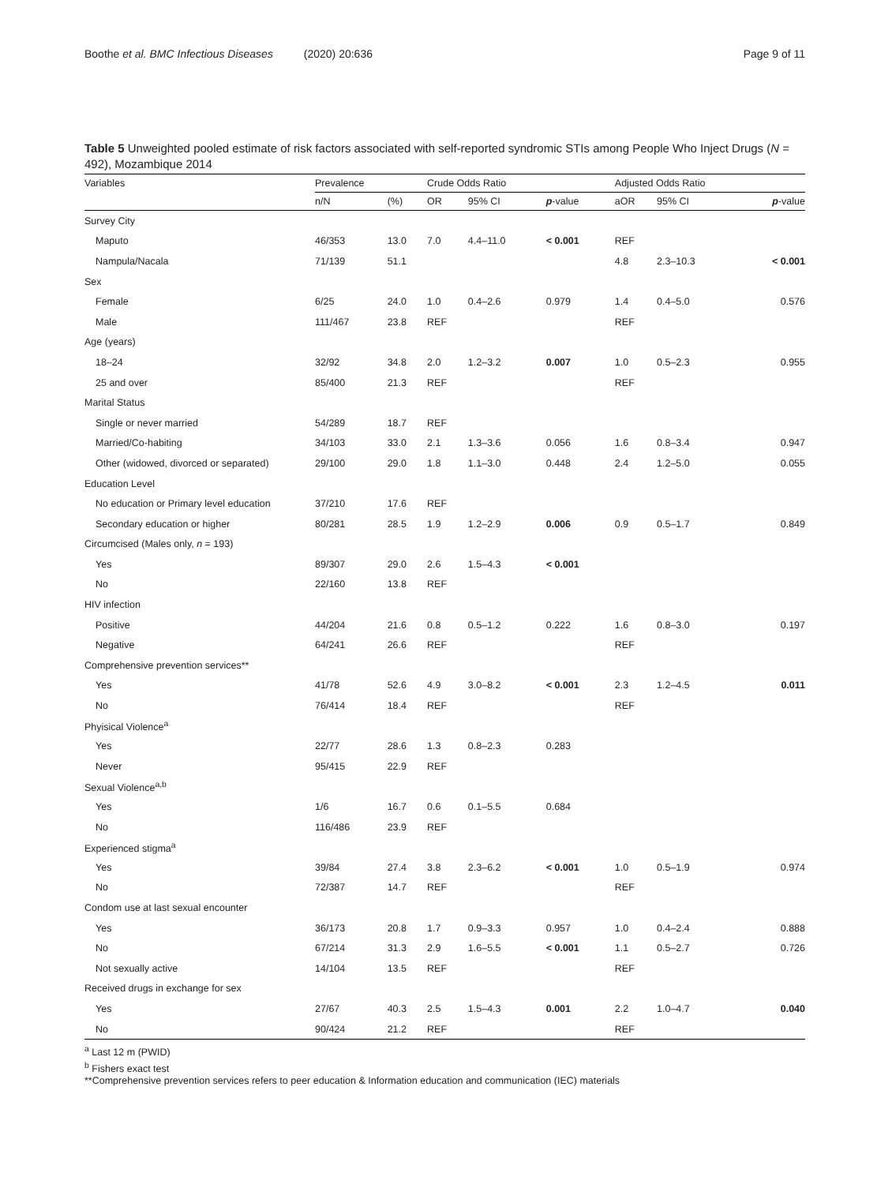Boothe et al. BMC Infectious Diseases (2020) 20:636 Page 9 of 11
Table 5 Unweighted pooled estimate of risk factors associated with self-reported syndromic STIs among People Who Inject Drugs (N = 492), Mozambique 2014
| Variables | Prevalence | | Crude Odds Ratio | | | Adjusted Odds Ratio | | |
| --- | --- | --- | --- | --- | --- | --- | --- | --- |
| | n/N | (%) | OR | 95% CI | p -value | aOR | 95% CI | p -value |
| Survey City | | | | | | | | |
| Maputo | 46/353 | 13.0 | 7.0 | 4.4–11.0 | < 0.001 | REF | | |
| Nampula/Nacala | 71/139 | 51.1 | | | | 4.8 | 2.3–10.3 | < 0.001 |
| Sex | | | | | | | | |
| Female | 6/25 | 24.0 | 1.0 | 0.4–2.6 | 0.979 | 1.4 | 0.4–5.0 | 0.576 |
| Male | 111/467 | 23.8 | REF | | | REF | | |
| Age (years) | | | | | | | | |
| 18–24 | 32/92 | 34.8 | 2.0 | 1.2–3.2 | 0.007 | 1.0 | 0.5–2.3 | 0.955 |
| 25 and over | 85/400 | 21.3 | REF | | | REF | | |
| Marital Status | | | | | | | | |
| Single or never married | 54/289 | 18.7 | REF | | | | | |
| Married/Co-habiting | 34/103 | 33.0 | 2.1 | 1.3–3.6 | 0.056 | 1.6 | 0.8–3.4 | 0.947 |
| Other (widowed, divorced or separated) | 29/100 | 29.0 | 1.8 | 1.1–3.0 | 0.448 | 2.4 | 1.2–5.0 | 0.055 |
| Education Level | | | | | | | | |
| No education or Primary level education | 37/210 | 17.6 | REF | | | | | |
| Secondary education or higher | 80/281 | 28.5 | 1.9 | 1.2–2.9 | 0.006 | 0.9 | 0.5–1.7 | 0.849 |
| Circumcised (Males only, n = 193) | | | | | | | | |
| Yes | 89/307 | 29.0 | 2.6 | 1.5–4.3 | < 0.001 | | | |
| No | 22/160 | 13.8 | REF | | | | | |
| HIV infection | | | | | | | | |
| Positive | 44/204 | 21.6 | 0.8 | 0.5–1.2 | 0.222 | 1.6 | 0.8–3.0 | 0.197 |
| Negative | 64/241 | 26.6 | REF | | | REF | | |
| Comprehensive prevention services** | | | | | | | | |
| Yes | 41/78 | 52.6 | 4.9 | 3.0–8.2 | < 0.001 | 2.3 | 1.2–4.5 | 0.011 |
| No | 76/414 | 18.4 | REF | | | REF | | |
| Phyisical Violence<sup>a</sup> | | | | | | | | |
| Yes | 22/77 | 28.6 | 1.3 | 0.8–2.3 | 0.283 | | | |
| Never | 95/415 | 22.9 | REF | | | | | |
| Sexual Violence<sup>a,b</sup> | | | | | | | | |
| Yes | 1/6 | 16.7 | 0.6 | 0.1–5.5 | 0.684 | | | |
| No | 116/486 | 23.9 | REF | | | | | |
| Experienced stigma<sup>a</sup> | | | | | | | | |
| Yes | 39/84 | 27.4 | 3.8 | 2.3–6.2 | < 0.001 | 1.0 | 0.5–1.9 | 0.974 |
| No | 72/387 | 14.7 | REF | | | REF | | |
| Condom use at last sexual encounter | | | | | | | | |
| Yes | 36/173 | 20.8 | 1.7 | 0.9–3.3 | 0.957 | 1.0 | 0.4–2.4 | 0.888 |
| No | 67/214 | 31.3 | 2.9 | 1.6–5.5 | < 0.001 | 1.1 | 0.5–2.7 | 0.726 |
| Not sexually active | 14/104 | 13.5 | REF | | | REF | | |
| Received drugs in exchange for sex | | | | | | | | |
| Yes | 27/67 | 40.3 | 2.5 | 1.5–4.3 | 0.001 | 2.2 | 1.0–4.7 | 0.040 |
| No | 90/424 | 21.2 | REF | | | REF | | |
<sup>a</sup> Last 12 m (PWID)
<sup>b</sup> Fishers exact test
**Comprehensive prevention services refers to peer education & Information education and communication (IEC) materials